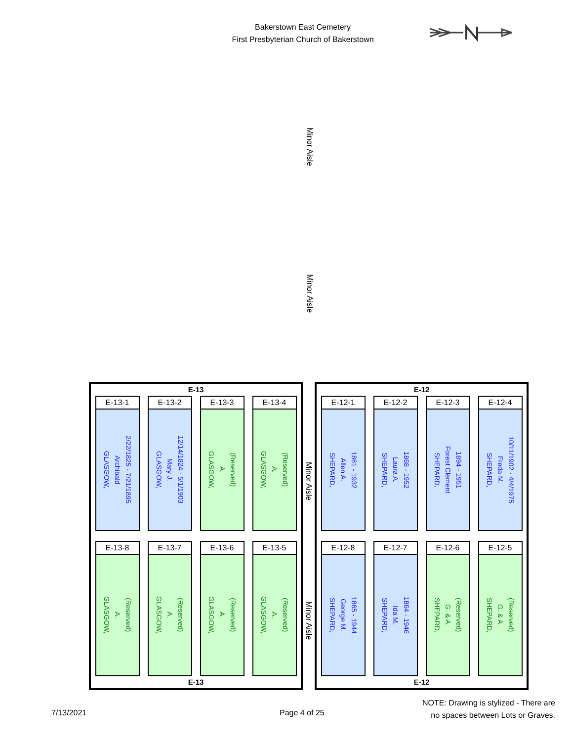Bakerstown East Cemetery
First Presbyterian Church of Bakerstown
Minor Aisle
Minor Aisle
E-13
E-13-1
GLASGOW,
Archibald
2/22/1825 - 7/21/1895
E-13-2
GLASGOW,
Mary J.
12/14/1824 - 5/1/1903
E-13-3
GLASGOW,
A.
(Reserved)
E-13-4
GLASGOW,
A.
(Reserved)
E-13-8
GLASGOW,
A.
(Reserved)
E-13-7
GLASGOW,
A.
(Reserved)
E-13-6
GLASGOW,
A.
(Reserved)
E-13-5
GLASGOW,
A.
(Reserved)
E-13
Minor Aisle
Minor Aisle
E-12
E-12-1
SHEPARD,
Allen A.
1861 - 1932
E-12-2
SHEPARD,
Laura A.
1868 - 1952
E-12-3
SHEPARD,
Forest Clement
1894 - 1951
E-12-4
SHEPARD,
Freda M.
10/11/1902 - 4/4/1975
E-12-8
SHEPARD,
George M.
1865 - 1944
E-12-7
SHEPARD,
Ida M.
1864 - 1946
E-12-6
SHEPARD,
G. & A.
(Reserved)
E-12-5
SHEPARD,
G. & A.
(Reserved)
E-12
7/13/2021 Page 4 of 25
NOTE: Drawing is stylized - There are
no spaces between Lots or Graves.